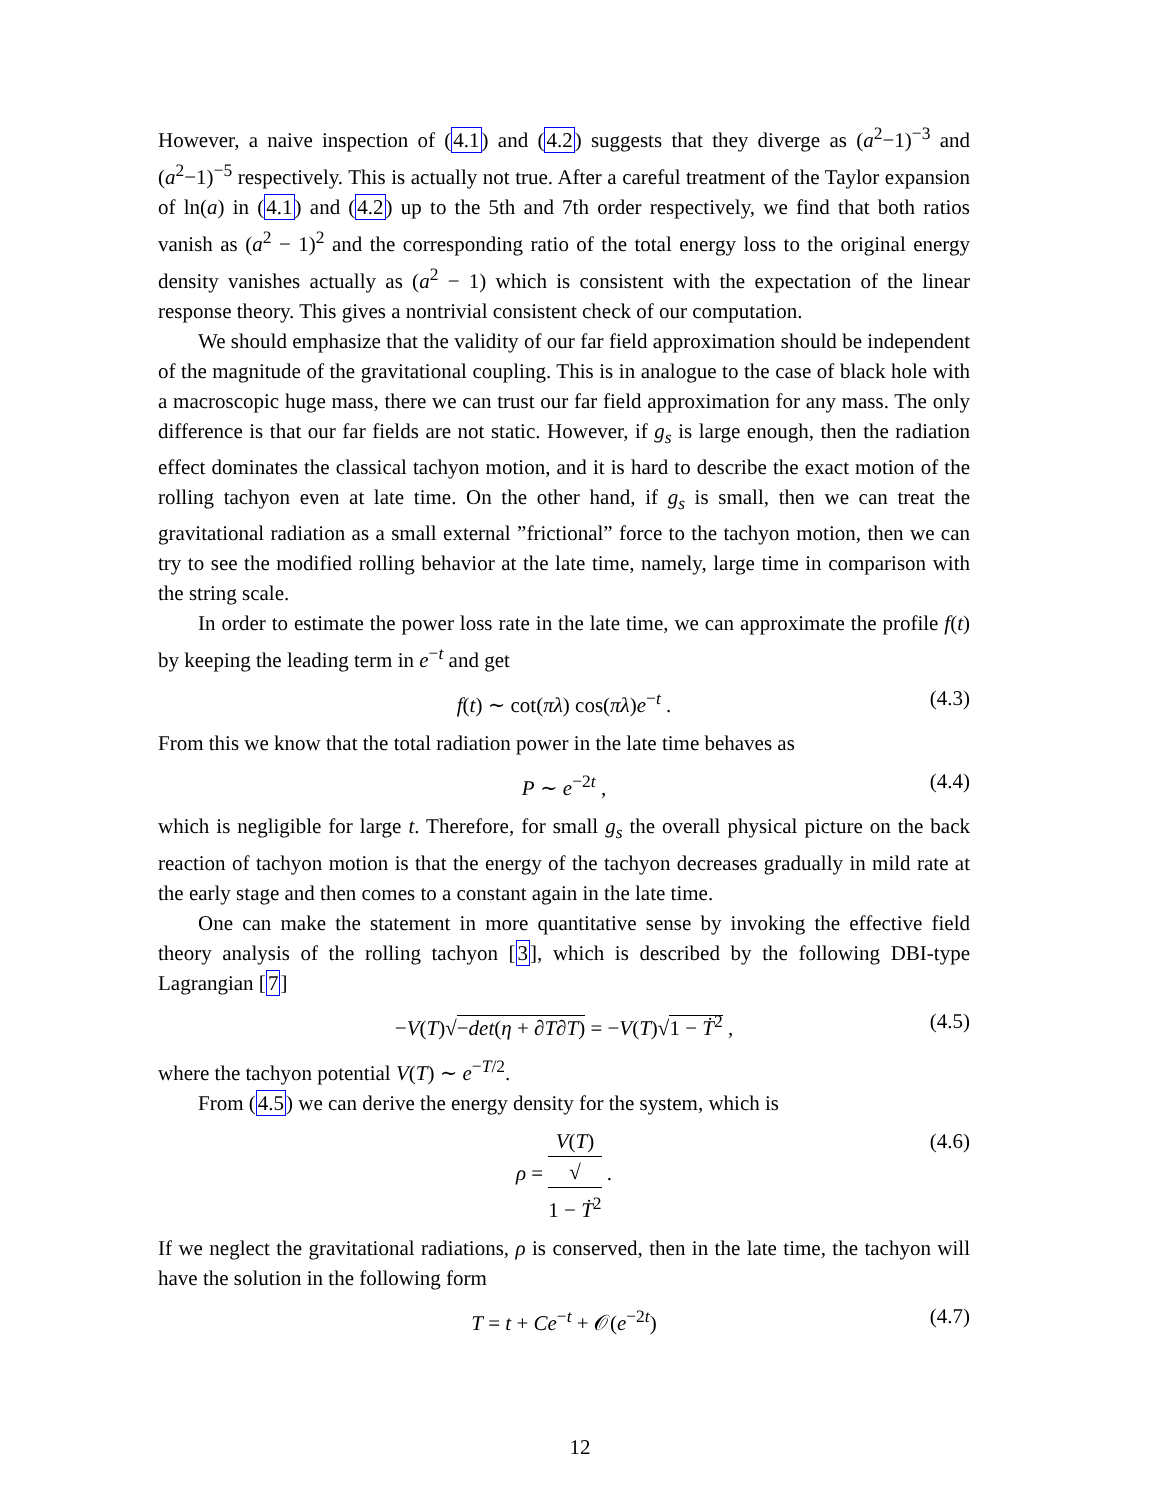However, a naive inspection of (4.1) and (4.2) suggests that they diverge as (a<sup>2</sup>−1)<sup>−3</sup> and (a<sup>2</sup>−1)<sup>−5</sup> respectively. This is actually not true. After a careful treatment of the Taylor expansion of ln(a) in (4.1) and (4.2) up to the 5th and 7th order respectively, we find that both ratios vanish as (a<sup>2</sup> − 1)<sup>2</sup> and the corresponding ratio of the total energy loss to the original energy density vanishes actually as (a<sup>2</sup> − 1) which is consistent with the expectation of the linear response theory. This gives a nontrivial consistent check of our computation.
We should emphasize that the validity of our far field approximation should be independent of the magnitude of the gravitational coupling. This is in analogue to the case of black hole with a macroscopic huge mass, there we can trust our far field approximation for any mass. The only difference is that our far fields are not static. However, if g<sub>s</sub> is large enough, then the radiation effect dominates the classical tachyon motion, and it is hard to describe the exact motion of the rolling tachyon even at late time. On the other hand, if g<sub>s</sub> is small, then we can treat the gravitational radiation as a small external ”frictional” force to the tachyon motion, then we can try to see the modified rolling behavior at the late time, namely, large time in comparison with the string scale.
In order to estimate the power loss rate in the late time, we can approximate the profile f(t) by keeping the leading term in e<sup>−t</sup> and get
f(t) ∼ cot(πλ) cos(πλ)e<sup>−t</sup> . (4.3)
From this we know that the total radiation power in the late time behaves as
P ∼ e<sup>−2t</sup> , (4.4)
which is negligible for large t. Therefore, for small g<sub>s</sub> the overall physical picture on the back reaction of tachyon motion is that the energy of the tachyon decreases gradually in mild rate at the early stage and then comes to a constant again in the late time.
One can make the statement in more quantitative sense by invoking the effective field theory analysis of the rolling tachyon [3], which is described by the following DBI-type Lagrangian [7]
−V(T)√−det(η + ∂T∂T) = −V(T)√1 − Ṫ<sup>2</sup> , (4.5)
where the tachyon potential V(T) ∼ e<sup>−T/2</sup>.
From (4.5) we can derive the energy density for the system, which is
ρ = V(T) √
1 − Ṫ<sup>2</sup> . (4.6)
If we neglect the gravitational radiations, ρ is conserved, then in the late time, the tachyon will have the solution in the following form
T = t + Ce<sup>−t</sup> + 𝒪(e<sup>−2t</sup>) (4.7)
12